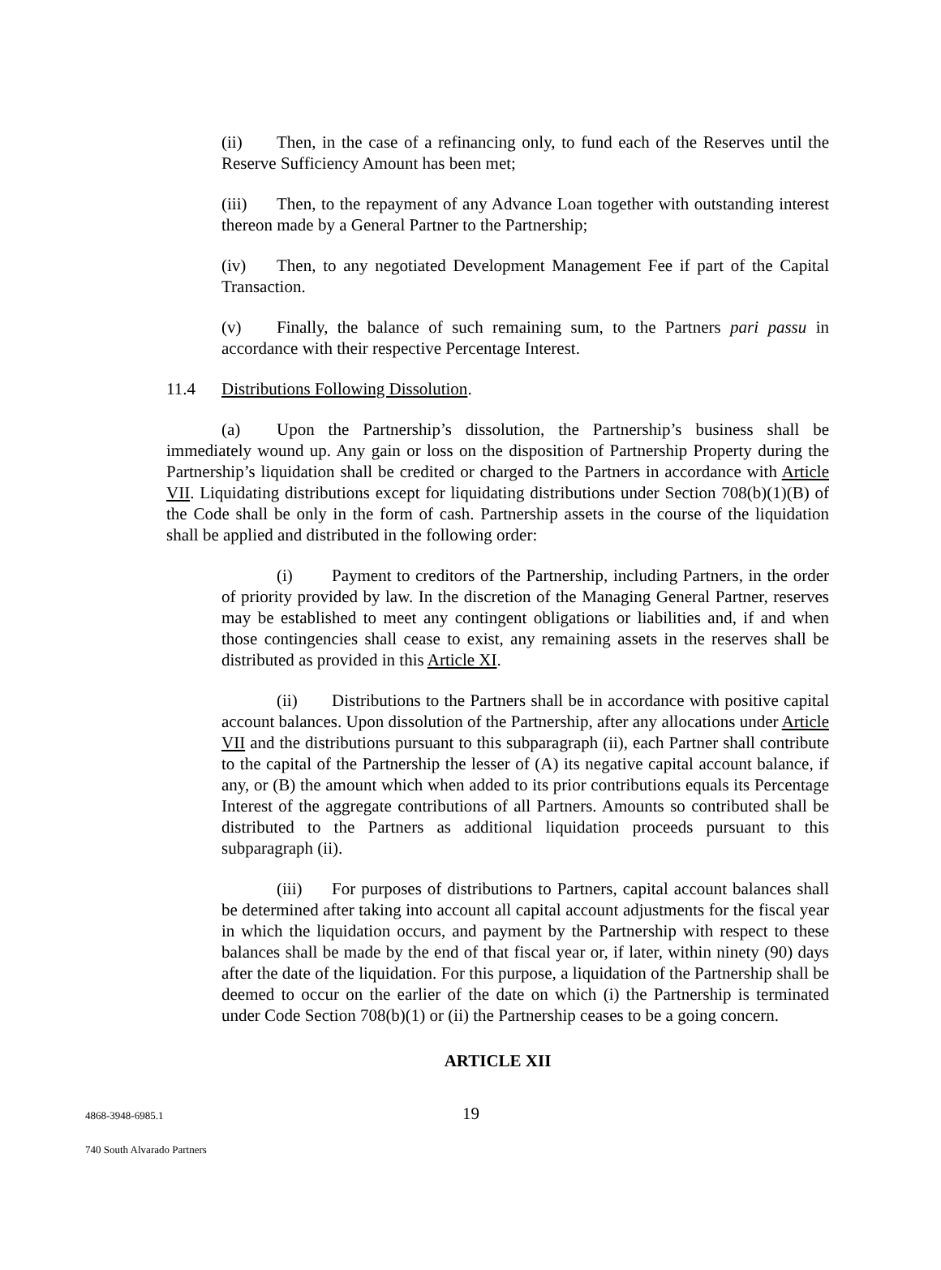(ii) Then, in the case of a refinancing only, to fund each of the Reserves until the Reserve Sufficiency Amount has been met;
(iii) Then, to the repayment of any Advance Loan together with outstanding interest thereon made by a General Partner to the Partnership;
(iv) Then, to any negotiated Development Management Fee if part of the Capital Transaction.
(v) Finally, the balance of such remaining sum, to the Partners pari passu in accordance with their respective Percentage Interest.
11.4 Distributions Following Dissolution.
(a) Upon the Partnership’s dissolution, the Partnership’s business shall be immediately wound up. Any gain or loss on the disposition of Partnership Property during the Partnership’s liquidation shall be credited or charged to the Partners in accordance with Article VII. Liquidating distributions except for liquidating distributions under Section 708(b)(1)(B) of the Code shall be only in the form of cash. Partnership assets in the course of the liquidation shall be applied and distributed in the following order:
(i) Payment to creditors of the Partnership, including Partners, in the order of priority provided by law. In the discretion of the Managing General Partner, reserves may be established to meet any contingent obligations or liabilities and, if and when those contingencies shall cease to exist, any remaining assets in the reserves shall be distributed as provided in this Article XI.
(ii) Distributions to the Partners shall be in accordance with positive capital account balances. Upon dissolution of the Partnership, after any allocations under Article VII and the distributions pursuant to this subparagraph (ii), each Partner shall contribute to the capital of the Partnership the lesser of (A) its negative capital account balance, if any, or (B) the amount which when added to its prior contributions equals its Percentage Interest of the aggregate contributions of all Partners. Amounts so contributed shall be distributed to the Partners as additional liquidation proceeds pursuant to this subparagraph (ii).
(iii) For purposes of distributions to Partners, capital account balances shall be determined after taking into account all capital account adjustments for the fiscal year in which the liquidation occurs, and payment by the Partnership with respect to these balances shall be made by the end of that fiscal year or, if later, within ninety (90) days after the date of the liquidation. For this purpose, a liquidation of the Partnership shall be deemed to occur on the earlier of the date on which (i) the Partnership is terminated under Code Section 708(b)(1) or (ii) the Partnership ceases to be a going concern.
ARTICLE XII
4868-3948-6985.1 19
740 South Alvarado Partners